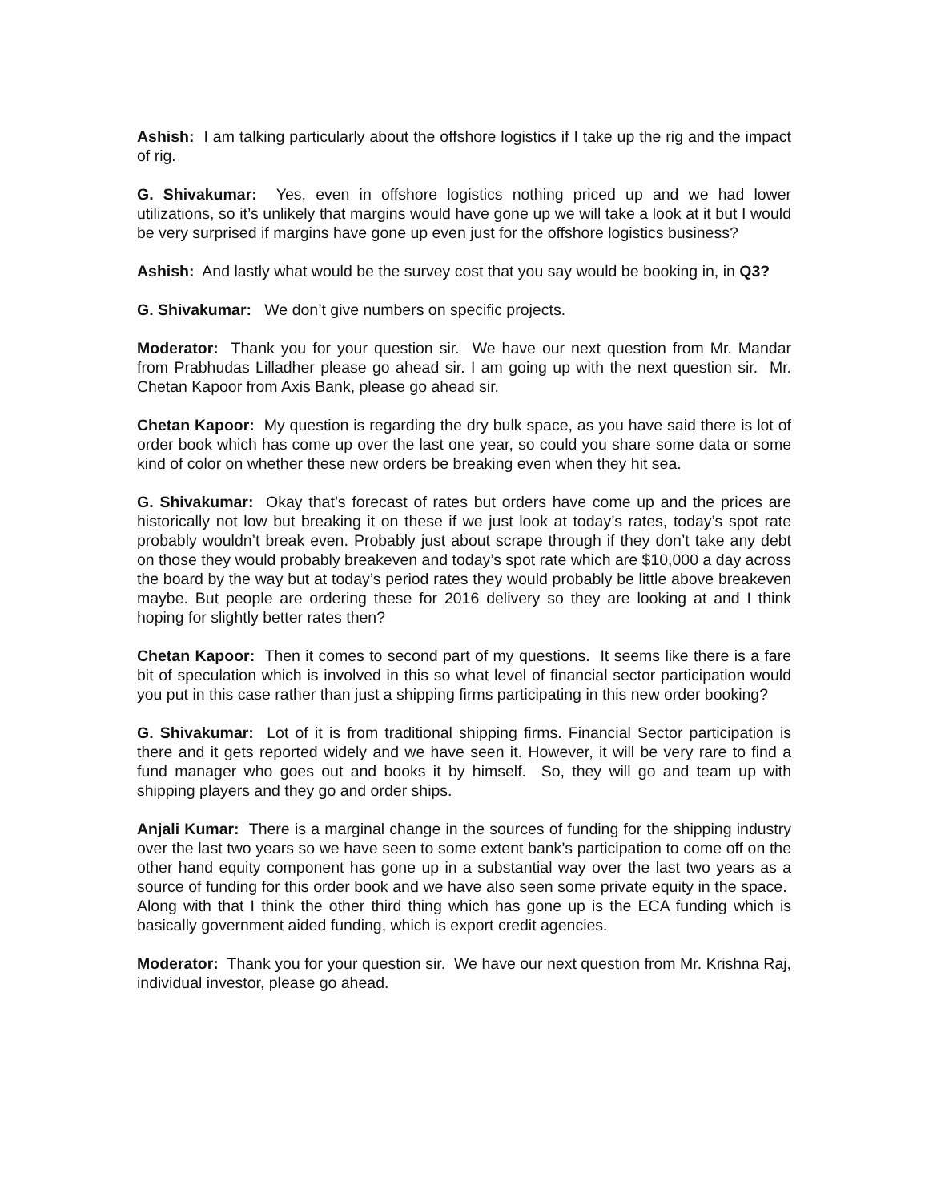Ashish: I am talking particularly about the offshore logistics if I take up the rig and the impact of rig.
G. Shivakumar: Yes, even in offshore logistics nothing priced up and we had lower utilizations, so it’s unlikely that margins would have gone up we will take a look at it but I would be very surprised if margins have gone up even just for the offshore logistics business?
Ashish: And lastly what would be the survey cost that you say would be booking in, in Q3?
G. Shivakumar: We don’t give numbers on specific projects.
Moderator: Thank you for your question sir. We have our next question from Mr. Mandar from Prabhudas Lilladher please go ahead sir. I am going up with the next question sir. Mr. Chetan Kapoor from Axis Bank, please go ahead sir.
Chetan Kapoor: My question is regarding the dry bulk space, as you have said there is lot of order book which has come up over the last one year, so could you share some data or some kind of color on whether these new orders be breaking even when they hit sea.
G. Shivakumar: Okay that’s forecast of rates but orders have come up and the prices are historically not low but breaking it on these if we just look at today’s rates, today’s spot rate probably wouldn’t break even. Probably just about scrape through if they don’t take any debt on those they would probably breakeven and today’s spot rate which are $10,000 a day across the board by the way but at today’s period rates they would probably be little above breakeven maybe. But people are ordering these for 2016 delivery so they are looking at and I think hoping for slightly better rates then?
Chetan Kapoor: Then it comes to second part of my questions. It seems like there is a fare bit of speculation which is involved in this so what level of financial sector participation would you put in this case rather than just a shipping firms participating in this new order booking?
G. Shivakumar: Lot of it is from traditional shipping firms. Financial Sector participation is there and it gets reported widely and we have seen it. However, it will be very rare to find a fund manager who goes out and books it by himself. So, they will go and team up with shipping players and they go and order ships.
Anjali Kumar: There is a marginal change in the sources of funding for the shipping industry over the last two years so we have seen to some extent bank’s participation to come off on the other hand equity component has gone up in a substantial way over the last two years as a source of funding for this order book and we have also seen some private equity in the space. Along with that I think the other third thing which has gone up is the ECA funding which is basically government aided funding, which is export credit agencies.
Moderator: Thank you for your question sir. We have our next question from Mr. Krishna Raj, individual investor, please go ahead.